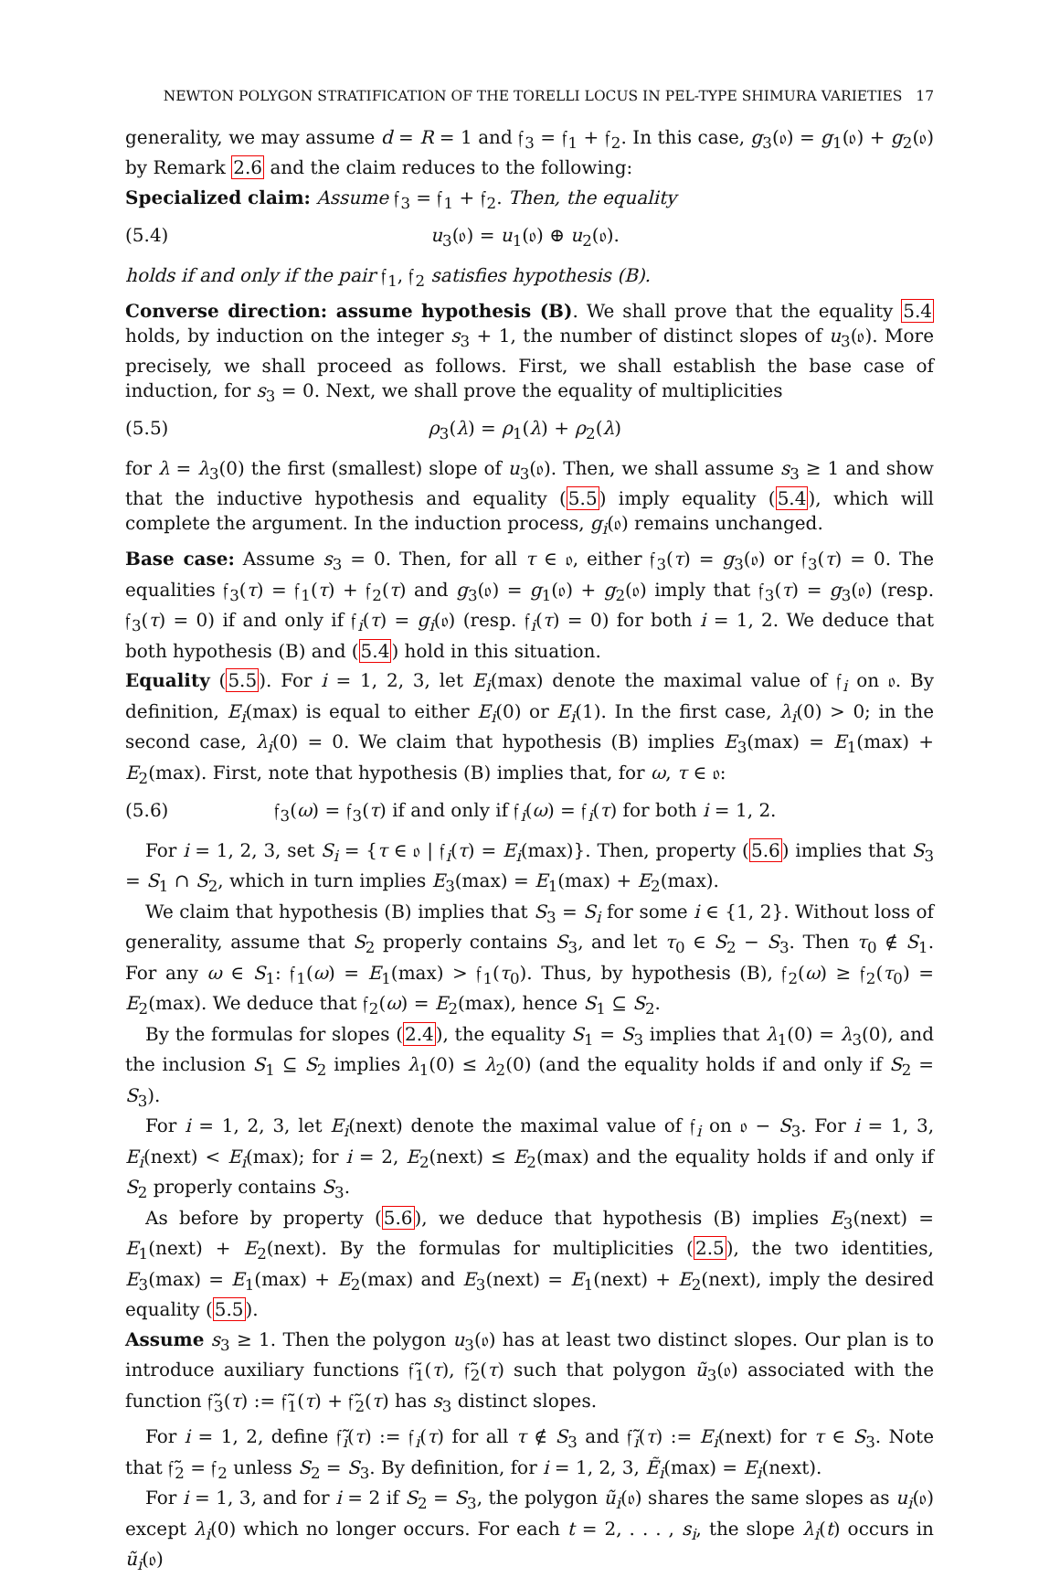NEWTON POLYGON STRATIFICATION OF THE TORELLI LOCUS IN PEL-TYPE SHIMURA VARIETIES 17
generality, we may assume d = R = 1 and 𝔣<sub>3</sub> = 𝔣<sub>1</sub> + 𝔣<sub>2</sub>. In this case, g<sub>3</sub>(𝔬) = g<sub>1</sub>(𝔬) + g<sub>2</sub>(𝔬) by Remark 2.6 and the claim reduces to the following:
Specialized claim: Assume 𝔣<sub>3</sub> = 𝔣<sub>1</sub> + 𝔣<sub>2</sub>. Then, the equality
(5.4) u<sub>3</sub>(𝔬) = u<sub>1</sub>(𝔬) ⊕ u<sub>2</sub>(𝔬).
holds if and only if the pair 𝔣<sub>1</sub>, 𝔣<sub>2</sub> satisfies hypothesis (B).
Converse direction: assume hypothesis (B). We shall prove that the equality 5.4 holds, by induction on the integer s<sub>3</sub> + 1, the number of distinct slopes of u<sub>3</sub>(𝔬). More precisely, we shall proceed as follows. First, we shall establish the base case of induction, for s<sub>3</sub> = 0. Next, we shall prove the equality of multiplicities
(5.5) ρ<sub>3</sub>(λ) = ρ<sub>1</sub>(λ) + ρ<sub>2</sub>(λ)
for λ = λ<sub>3</sub>(0) the first (smallest) slope of u<sub>3</sub>(𝔬). Then, we shall assume s<sub>3</sub> ≥ 1 and show that the inductive hypothesis and equality (5.5) imply equality (5.4), which will complete the argument. In the induction process, g<sub>i</sub>(𝔬) remains unchanged.
Base case: Assume s<sub>3</sub> = 0. Then, for all τ ∈ 𝔬, either 𝔣<sub>3</sub>(τ) = g<sub>3</sub>(𝔬) or 𝔣<sub>3</sub>(τ) = 0. The equalities 𝔣<sub>3</sub>(τ) = 𝔣<sub>1</sub>(τ) + 𝔣<sub>2</sub>(τ) and g<sub>3</sub>(𝔬) = g<sub>1</sub>(𝔬) + g<sub>2</sub>(𝔬) imply that 𝔣<sub>3</sub>(τ) = g<sub>3</sub>(𝔬) (resp. 𝔣<sub>3</sub>(τ) = 0) if and only if 𝔣<sub>i</sub>(τ) = g<sub>i</sub>(𝔬) (resp. 𝔣<sub>i</sub>(τ) = 0) for both i = 1, 2. We deduce that both hypothesis (B) and (5.4) hold in this situation.
Equality (5.5). For i = 1, 2, 3, let E<sub>i</sub>(max) denote the maximal value of 𝔣<sub>i</sub> on 𝔬. By definition, E<sub>i</sub>(max) is equal to either E<sub>i</sub>(0) or E<sub>i</sub>(1). In the first case, λ<sub>i</sub>(0) > 0; in the second case, λ<sub>i</sub>(0) = 0. We claim that hypothesis (B) implies E<sub>3</sub>(max) = E<sub>1</sub>(max) + E<sub>2</sub>(max). First, note that hypothesis (B) implies that, for ω, τ ∈ 𝔬:
(5.6) 𝔣<sub>3</sub>(ω) = 𝔣<sub>3</sub>(τ) if and only if 𝔣<sub>i</sub>(ω) = 𝔣<sub>i</sub>(τ) for both i = 1, 2.
For i = 1, 2, 3, set S<sub>i</sub> = {τ ∈ 𝔬 | 𝔣<sub>i</sub>(τ) = E<sub>i</sub>(max)}. Then, property (5.6) implies that S<sub>3</sub> = S<sub>1</sub> ∩ S<sub>2</sub>, which in turn implies E<sub>3</sub>(max) = E<sub>1</sub>(max) + E<sub>2</sub>(max).
We claim that hypothesis (B) implies that S<sub>3</sub> = S<sub>i</sub> for some i ∈ {1, 2}. Without loss of generality, assume that S<sub>2</sub> properly contains S<sub>3</sub>, and let τ<sub>0</sub> ∈ S<sub>2</sub> − S<sub>3</sub>. Then τ<sub>0</sub> ∉ S<sub>1</sub>. For any ω ∈ S<sub>1</sub>: 𝔣<sub>1</sub>(ω) = E<sub>1</sub>(max) > 𝔣<sub>1</sub>(τ<sub>0</sub>). Thus, by hypothesis (B), 𝔣<sub>2</sub>(ω) ≥ 𝔣<sub>2</sub>(τ<sub>0</sub>) = E<sub>2</sub>(max). We deduce that 𝔣<sub>2</sub>(ω) = E<sub>2</sub>(max), hence S<sub>1</sub> ⊆ S<sub>2</sub>.
By the formulas for slopes (2.4), the equality S<sub>1</sub> = S<sub>3</sub> implies that λ<sub>1</sub>(0) = λ<sub>3</sub>(0), and the inclusion S<sub>1</sub> ⊆ S<sub>2</sub> implies λ<sub>1</sub>(0) ≤ λ<sub>2</sub>(0) (and the equality holds if and only if S<sub>2</sub> = S<sub>3</sub>).
For i = 1, 2, 3, let E<sub>i</sub>(next) denote the maximal value of 𝔣<sub>i</sub> on 𝔬 − S<sub>3</sub>. For i = 1, 3, E<sub>i</sub>(next) < E<sub>i</sub>(max); for i = 2, E<sub>2</sub>(next) ≤ E<sub>2</sub>(max) and the equality holds if and only if S<sub>2</sub> properly contains S<sub>3</sub>.
As before by property (5.6), we deduce that hypothesis (B) implies E<sub>3</sub>(next) = E<sub>1</sub>(next) + E<sub>2</sub>(next). By the formulas for multiplicities (2.5), the two identities, E<sub>3</sub>(max) = E<sub>1</sub>(max) + E<sub>2</sub>(max) and E<sub>3</sub>(next) = E<sub>1</sub>(next) + E<sub>2</sub>(next), imply the desired equality (5.5).
Assume s<sub>3</sub> ≥ 1. Then the polygon u<sub>3</sub>(𝔬) has at least two distinct slopes. Our plan is to introduce auxiliary functions 𝔣̃<sub>1</sub>(τ), 𝔣̃<sub>2</sub>(τ) such that polygon ũ<sub>3</sub>(𝔬) associated with the function 𝔣̃<sub>3</sub>(τ) := 𝔣̃<sub>1</sub>(τ) + 𝔣̃<sub>2</sub>(τ) has s<sub>3</sub> distinct slopes.
For i = 1, 2, define 𝔣̃<sub>i</sub>(τ) := 𝔣<sub>i</sub>(τ) for all τ ∉ S<sub>3</sub> and 𝔣̃<sub>i</sub>(τ) := E<sub>i</sub>(next) for τ ∈ S<sub>3</sub>. Note that 𝔣̃<sub>2</sub> = 𝔣<sub>2</sub> unless S<sub>2</sub> = S<sub>3</sub>. By definition, for i = 1, 2, 3, Ẽ<sub>i</sub>(max) = E<sub>i</sub>(next).
For i = 1, 3, and for i = 2 if S<sub>2</sub> = S<sub>3</sub>, the polygon ũ<sub>i</sub>(𝔬) shares the same slopes as u<sub>i</sub>(𝔬) except λ<sub>i</sub>(0) which no longer occurs. For each t = 2, . . . , s<sub>i</sub>, the slope λ<sub>i</sub>(t) occurs in ũ<sub>i</sub>(𝔬)